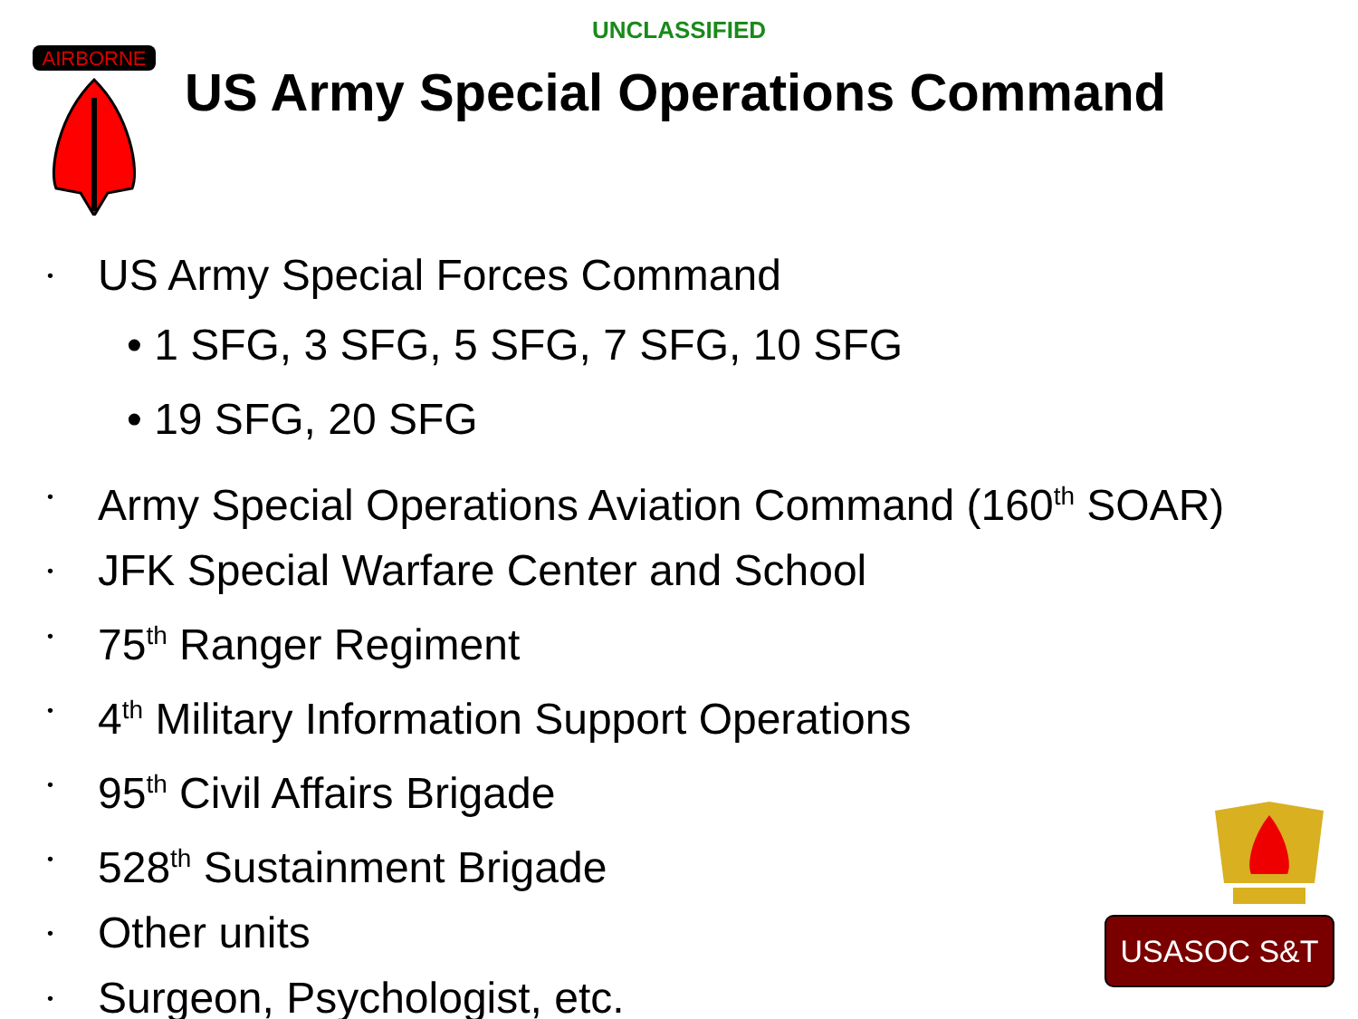UNCLASSIFIED
AIRBORNE
US Army Special Operations Command
• US Army Special Forces Command
• 1 SFG, 3 SFG, 5 SFG, 7 SFG, 10 SFG
• 19 SFG, 20 SFG
• Army Special Operations Aviation Command (160<sup>th</sup> SOAR)
• JFK Special Warfare Center and School
• 75<sup>th</sup> Ranger Regiment
• 4<sup>th</sup> Military Information Support Operations
• 95<sup>th</sup> Civil Affairs Brigade
• 528<sup>th</sup> Sustainment Brigade
• Other units
• Surgeon, Psychologist, etc.
USASOC S&T